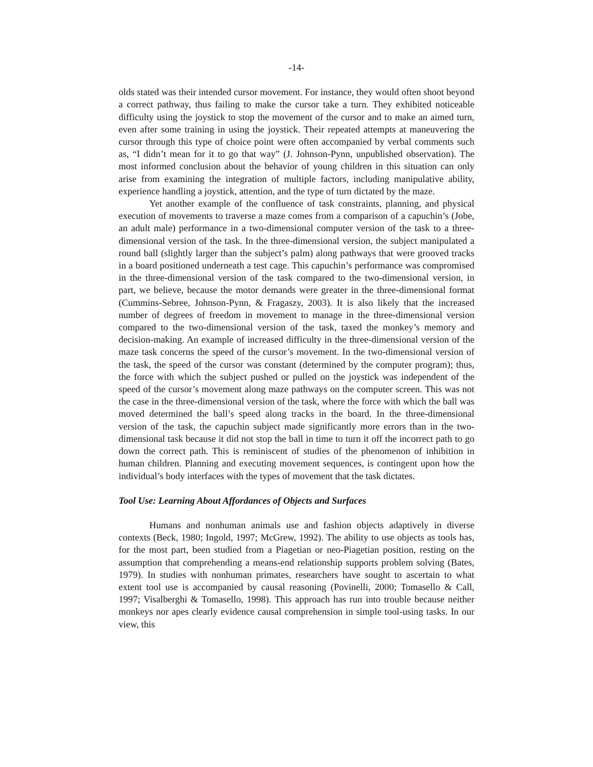-14-
olds stated was their intended cursor movement. For instance, they would often shoot beyond a correct pathway, thus failing to make the cursor take a turn. They exhibited noticeable difficulty using the joystick to stop the movement of the cursor and to make an aimed turn, even after some training in using the joystick. Their repeated attempts at maneuvering the cursor through this type of choice point were often accompanied by verbal comments such as, “I didn’t mean for it to go that way” (J. Johnson-Pynn, unpublished observation). The most informed conclusion about the behavior of young children in this situation can only arise from examining the integration of multiple factors, including manipulative ability, experience handling a joystick, attention, and the type of turn dictated by the maze.
Yet another example of the confluence of task constraints, planning, and physical execution of movements to traverse a maze comes from a comparison of a capuchin’s (Jobe, an adult male) performance in a two-dimensional computer version of the task to a three-dimensional version of the task. In the three-dimensional version, the subject manipulated a round ball (slightly larger than the subject’s palm) along pathways that were grooved tracks in a board positioned underneath a test cage. This capuchin’s performance was compromised in the three-dimensional version of the task compared to the two-dimensional version, in part, we believe, because the motor demands were greater in the three-dimensional format (Cummins-Sebree, Johnson-Pynn, & Fragaszy, 2003). It is also likely that the increased number of degrees of freedom in movement to manage in the three-dimensional version compared to the two-dimensional version of the task, taxed the monkey’s memory and decision-making. An example of increased difficulty in the three-dimensional version of the maze task concerns the speed of the cursor’s movement. In the two-dimensional version of the task, the speed of the cursor was constant (determined by the computer program); thus, the force with which the subject pushed or pulled on the joystick was independent of the speed of the cursor’s movement along maze pathways on the computer screen. This was not the case in the three-dimensional version of the task, where the force with which the ball was moved determined the ball’s speed along tracks in the board. In the three-dimensional version of the task, the capuchin subject made significantly more errors than in the two-dimensional task because it did not stop the ball in time to turn it off the incorrect path to go down the correct path. This is reminiscent of studies of the phenomenon of inhibition in human children. Planning and executing movement sequences, is contingent upon how the individual’s body interfaces with the types of movement that the task dictates.
Tool Use: Learning About Affordances of Objects and Surfaces
Humans and nonhuman animals use and fashion objects adaptively in diverse contexts (Beck, 1980; Ingold, 1997; McGrew, 1992). The ability to use objects as tools has, for the most part, been studied from a Piagetian or neo-Piagetian position, resting on the assumption that comprehending a means-end relationship supports problem solving (Bates, 1979). In studies with nonhuman primates, researchers have sought to ascertain to what extent tool use is accompanied by causal reasoning (Povinelli, 2000; Tomasello & Call, 1997; Visalberghi & Tomasello, 1998). This approach has run into trouble because neither monkeys nor apes clearly evidence causal comprehension in simple tool-using tasks. In our view, this